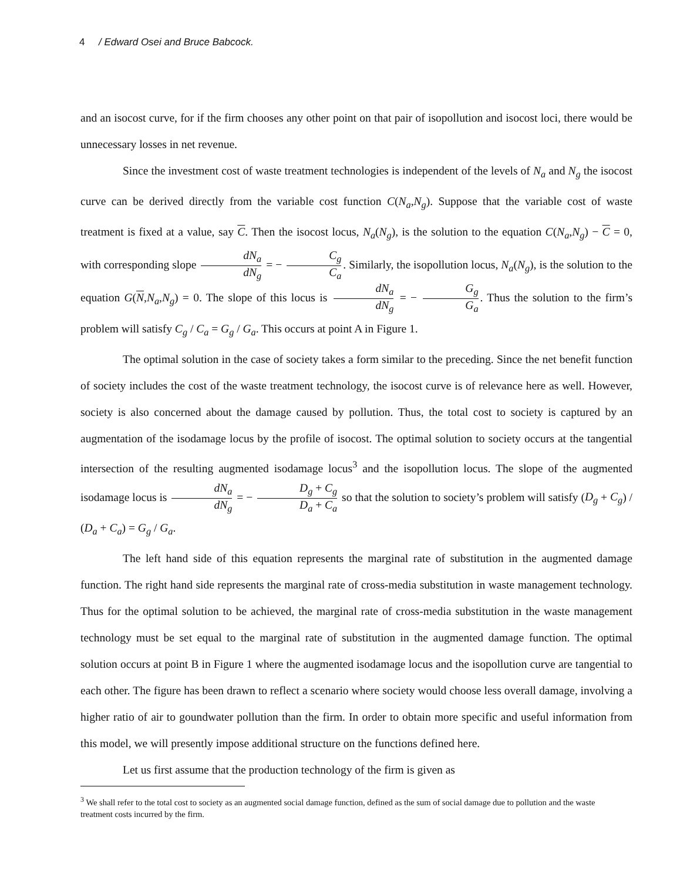4 / Edward Osei and Bruce Babcock.
and an isocost curve, for if the firm chooses any other point on that pair of isopollution and isocost loci, there would be unnecessary losses in net revenue.
Since the investment cost of waste treatment technologies is independent of the levels of N<sub>a</sub> and N<sub>g</sub> the isocost curve can be derived directly from the variable cost function C(N<sub>a</sub>,N<sub>g</sub>). Suppose that the variable cost of waste treatment is fixed at a value, say C. Then the isocost locus, N<sub>a</sub>(N<sub>g</sub>), is the solution to the equation C(N<sub>a</sub>,N<sub>g</sub>) − C = 0, with corresponding slope dN<sub>a</sub> dN<sub>g</sub> = − C<sub>g</sub> C<sub>a</sub>. Similarly, the isopollution locus, N<sub>a</sub>(N<sub>g</sub>), is the solution to the equation G(N,N<sub>a</sub>,N<sub>g</sub>) = 0. The slope of this locus is dN<sub>a</sub> dN<sub>g</sub> = − G<sub>g</sub> G<sub>a</sub>. Thus the solution to the firm’s problem will satisfy C<sub>g</sub> / C<sub>a</sub> = G<sub>g</sub> / G<sub>a</sub>. This occurs at point A in Figure 1.
The optimal solution in the case of society takes a form similar to the preceding. Since the net benefit function of society includes the cost of the waste treatment technology, the isocost curve is of relevance here as well. However, society is also concerned about the damage caused by pollution. Thus, the total cost to society is captured by an augmentation of the isodamage locus by the profile of isocost. The optimal solution to society occurs at the tangential intersection of the resulting augmented isodamage locus<sup>3</sup> and the isopollution locus. The slope of the augmented isodamage locus is dN<sub>a</sub> dN<sub>g</sub> = − D<sub>g</sub> + C<sub>g</sub> D<sub>a</sub> + C<sub>a</sub> so that the solution to society’s problem will satisfy (D<sub>g</sub> + C<sub>g</sub>) / (D<sub>a</sub> + C<sub>a</sub>) = G<sub>g</sub> / G<sub>a</sub>.
The left hand side of this equation represents the marginal rate of substitution in the augmented damage function. The right hand side represents the marginal rate of cross-media substitution in waste management technology. Thus for the optimal solution to be achieved, the marginal rate of cross-media substitution in the waste management technology must be set equal to the marginal rate of substitution in the augmented damage function. The optimal solution occurs at point B in Figure 1 where the augmented isodamage locus and the isopollution curve are tangential to each other. The figure has been drawn to reflect a scenario where society would choose less overall damage, involving a higher ratio of air to goundwater pollution than the firm. In order to obtain more specific and useful information from this model, we will presently impose additional structure on the functions defined here.
Let us first assume that the production technology of the firm is given as
<sup>3</sup> We shall refer to the total cost to society as an augmented social damage function, defined as the sum of social damage due to pollution and the waste treatment costs incurred by the firm.